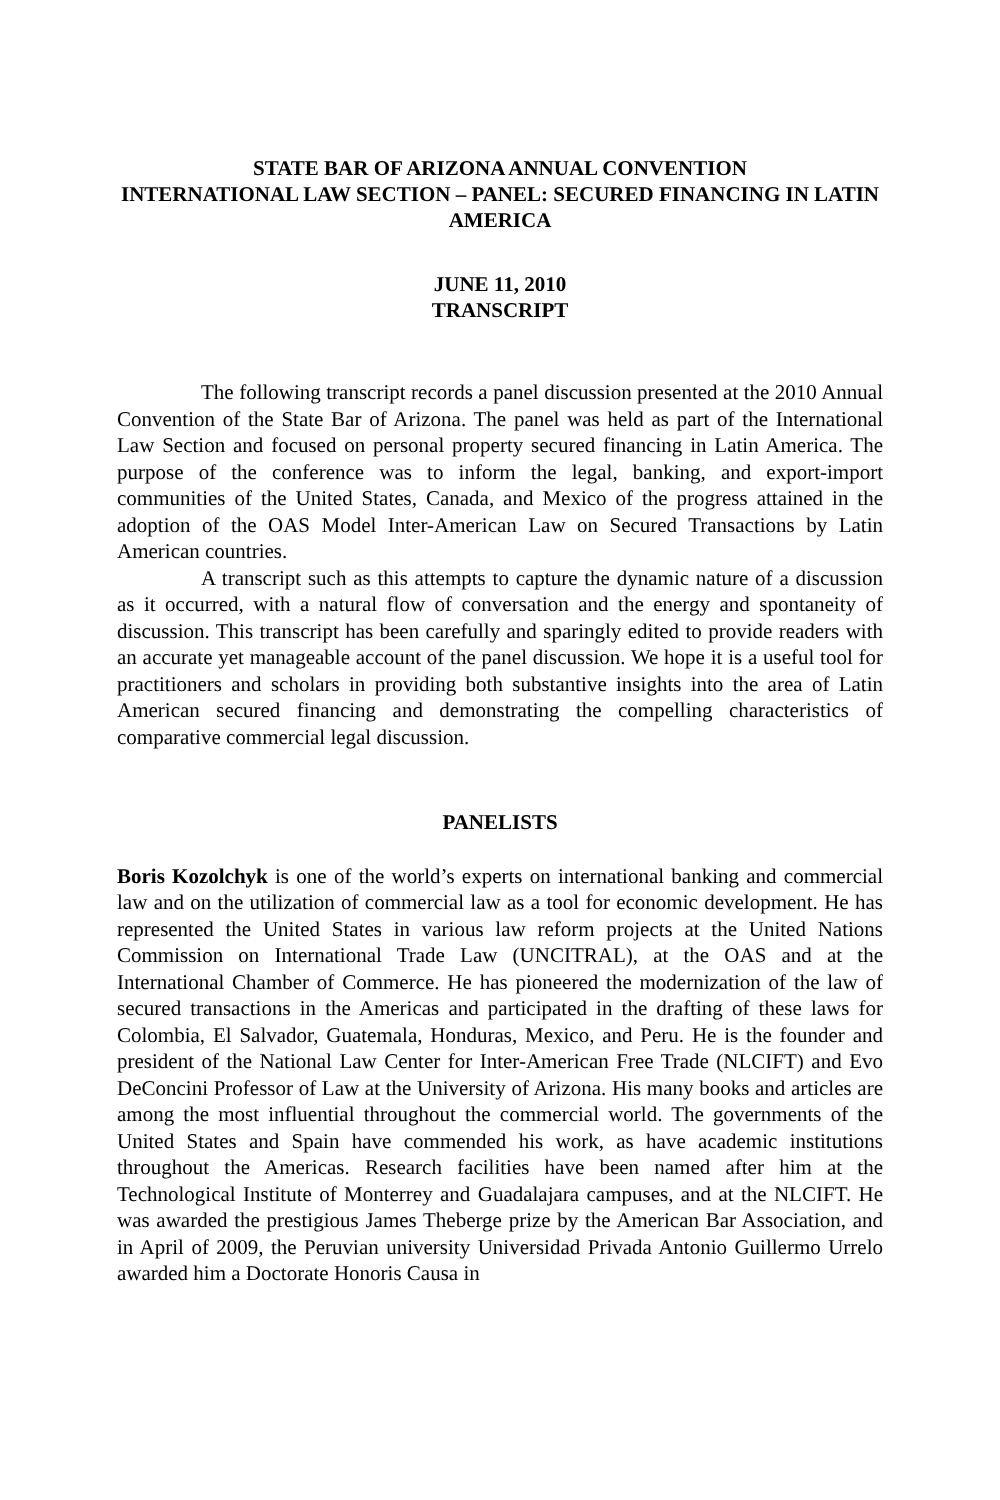STATE BAR OF ARIZONA ANNUAL CONVENTION
INTERNATIONAL LAW SECTION – PANEL: SECURED FINANCING IN LATIN AMERICA
JUNE 11, 2010
TRANSCRIPT
The following transcript records a panel discussion presented at the 2010 Annual Convention of the State Bar of Arizona. The panel was held as part of the International Law Section and focused on personal property secured financing in Latin America. The purpose of the conference was to inform the legal, banking, and export-import communities of the United States, Canada, and Mexico of the progress attained in the adoption of the OAS Model Inter-American Law on Secured Transactions by Latin American countries.
A transcript such as this attempts to capture the dynamic nature of a discussion as it occurred, with a natural flow of conversation and the energy and spontaneity of discussion. This transcript has been carefully and sparingly edited to provide readers with an accurate yet manageable account of the panel discussion. We hope it is a useful tool for practitioners and scholars in providing both substantive insights into the area of Latin American secured financing and demonstrating the compelling characteristics of comparative commercial legal discussion.
PANELISTS
Boris Kozolchyk is one of the world’s experts on international banking and commercial law and on the utilization of commercial law as a tool for economic development. He has represented the United States in various law reform projects at the United Nations Commission on International Trade Law (UNCITRAL), at the OAS and at the International Chamber of Commerce. He has pioneered the modernization of the law of secured transactions in the Americas and participated in the drafting of these laws for Colombia, El Salvador, Guatemala, Honduras, Mexico, and Peru. He is the founder and president of the National Law Center for Inter-American Free Trade (NLCIFT) and Evo DeConcini Professor of Law at the University of Arizona. His many books and articles are among the most influential throughout the commercial world. The governments of the United States and Spain have commended his work, as have academic institutions throughout the Americas. Research facilities have been named after him at the Technological Institute of Monterrey and Guadalajara campuses, and at the NLCIFT. He was awarded the prestigious James Theberge prize by the American Bar Association, and in April of 2009, the Peruvian university Universidad Privada Antonio Guillermo Urrelo awarded him a Doctorate Honoris Causa in